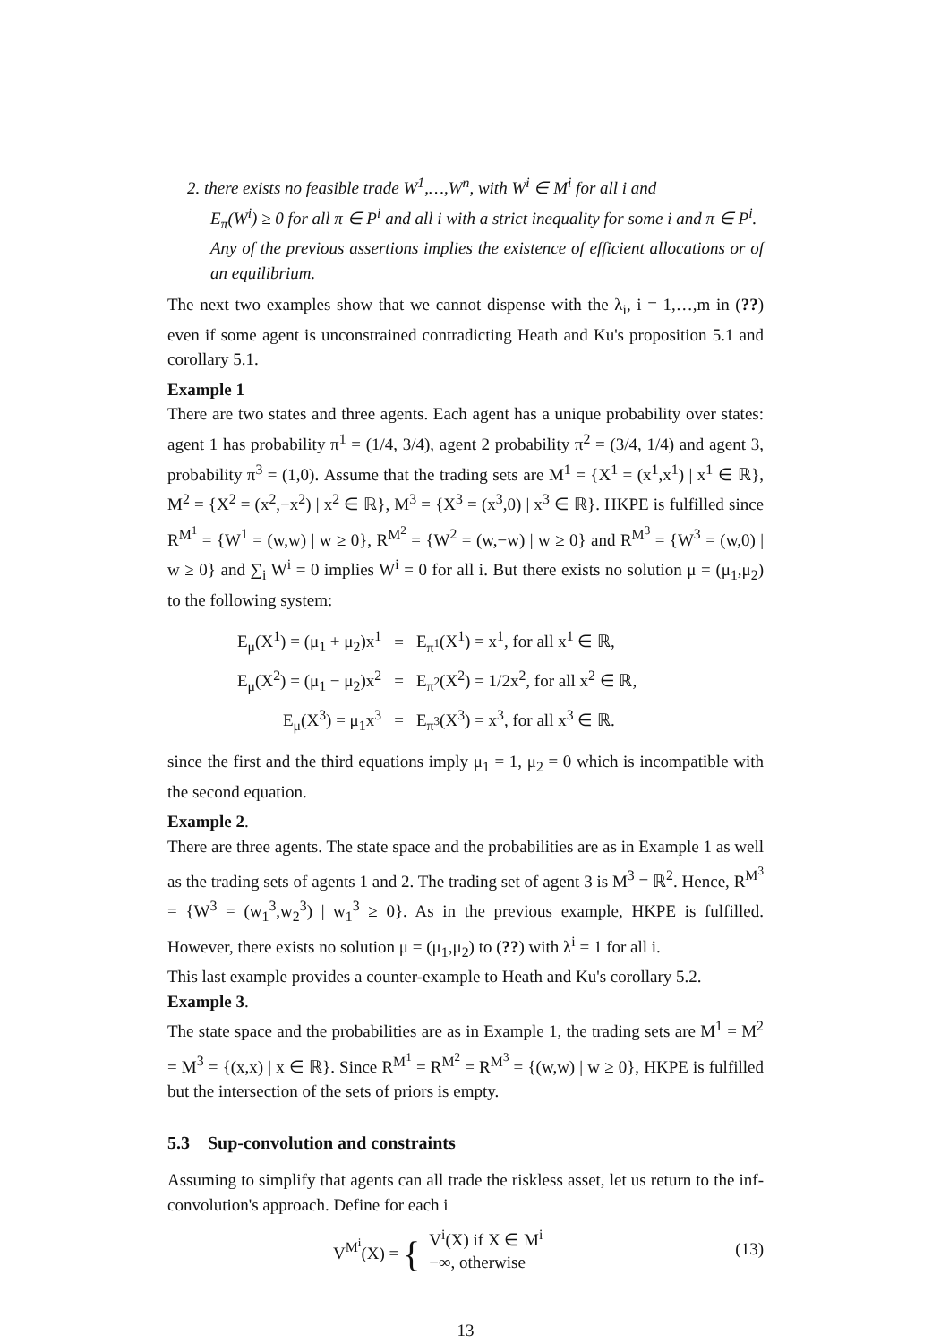2. there exists no feasible trade W<sup>1</sup>,…,W<sup>n</sup>, with W<sup>i</sup> ∈ M<sup>i</sup> for all i and
E<sub>π</sub>(W<sup>i</sup>) ≥ 0 for all π ∈ P<sup>i</sup> and all i with a strict inequality for some i and π ∈ P<sup>i</sup>.
Any of the previous assertions implies the existence of efficient allocations or of an equilibrium.
The next two examples show that we cannot dispense with the λ<sub>i</sub>, i = 1,…,m in (??) even if some agent is unconstrained contradicting Heath and Ku's proposition 5.1 and corollary 5.1.
Example 1
There are two states and three agents. Each agent has a unique probability over states: agent 1 has probability π<sup>1</sup> = (1/4, 3/4), agent 2 probability π<sup>2</sup> = (3/4, 1/4) and agent 3, probability π<sup>3</sup> = (1,0). Assume that the trading sets are M<sup>1</sup> = {X<sup>1</sup> = (x<sup>1</sup>,x<sup>1</sup>) | x<sup>1</sup> ∈ ℝ}, M<sup>2</sup> = {X<sup>2</sup> = (x<sup>2</sup>,−x<sup>2</sup>) | x<sup>2</sup> ∈ ℝ}, M<sup>3</sup> = {X<sup>3</sup> = (x<sup>3</sup>,0) | x<sup>3</sup> ∈ ℝ}. HKPE is fulfilled since R<sup>M<sup>1</sup></sup> = {W<sup>1</sup> = (w,w) | w ≥ 0}, R<sup>M<sup>2</sup></sup> = {W<sup>2</sup> = (w,−w) | w ≥ 0} and R<sup>M<sup>3</sup></sup> = {W<sup>3</sup> = (w,0) | w ≥ 0} and ∑<sub>i</sub> W<sup>i</sup> = 0 implies W<sup>i</sup> = 0 for all i. But there exists no solution μ = (μ<sub>1</sub>,μ<sub>2</sub>) to the following system:
| E<sub>μ</sub>(X<sup>1</sup>) = (μ<sub>1</sub> + μ<sub>2</sub>)x<sup>1</sup> | = | E<sub>π<sup>1</sup></sub>(X<sup>1</sup>) = x<sup>1</sup>, for all x<sup>1</sup> ∈ ℝ, |
| E<sub>μ</sub>(X<sup>2</sup>) = (μ<sub>1</sub> − μ<sub>2</sub>)x<sup>2</sup> | = | E<sub>π<sup>2</sup></sub>(X<sup>2</sup>) = 1/2x<sup>2</sup>, for all x<sup>2</sup> ∈ ℝ, |
| E<sub>μ</sub>(X<sup>3</sup>) = μ<sub>1</sub>x<sup>3</sup> | = | E<sub>π<sup>3</sup></sub>(X<sup>3</sup>) = x<sup>3</sup>, for all x<sup>3</sup> ∈ ℝ. |
since the first and the third equations imply μ<sub>1</sub> = 1, μ<sub>2</sub> = 0 which is incompatible with the second equation.
Example 2.
There are three agents. The state space and the probabilities are as in Example 1 as well as the trading sets of agents 1 and 2. The trading set of agent 3 is M<sup>3</sup> = ℝ<sup>2</sup>. Hence, R<sup>M<sup>3</sup></sup> = {W<sup>3</sup> = (w<sub>1</sub><sup>3</sup>,w<sub>2</sub><sup>3</sup>) | w<sub>1</sub><sup>3</sup> ≥ 0}. As in the previous example, HKPE is fulfilled. However, there exists no solution μ = (μ<sub>1</sub>,μ<sub>2</sub>) to (??) with λ<sup>i</sup> = 1 for all i.
This last example provides a counter-example to Heath and Ku's corollary 5.2.
Example 3.
The state space and the probabilities are as in Example 1, the trading sets are M<sup>1</sup> = M<sup>2</sup> = M<sup>3</sup> = {(x,x) | x ∈ ℝ}. Since R<sup>M<sup>1</sup></sup> = R<sup>M<sup>2</sup></sup> = R<sup>M<sup>3</sup></sup> = {(w,w) | w ≥ 0}, HKPE is fulfilled but the intersection of the sets of priors is empty.
5.3 Sup-convolution and constraints
Assuming to simplify that agents can all trade the riskless asset, let us return to the inf-convolution's approach. Define for each i
V<sup>M<sup>i</sup></sup>(X) = {
V<sup>i</sup>(X) if X ∈ M<sup>i</sup>
−∞, otherwise
(13)
13